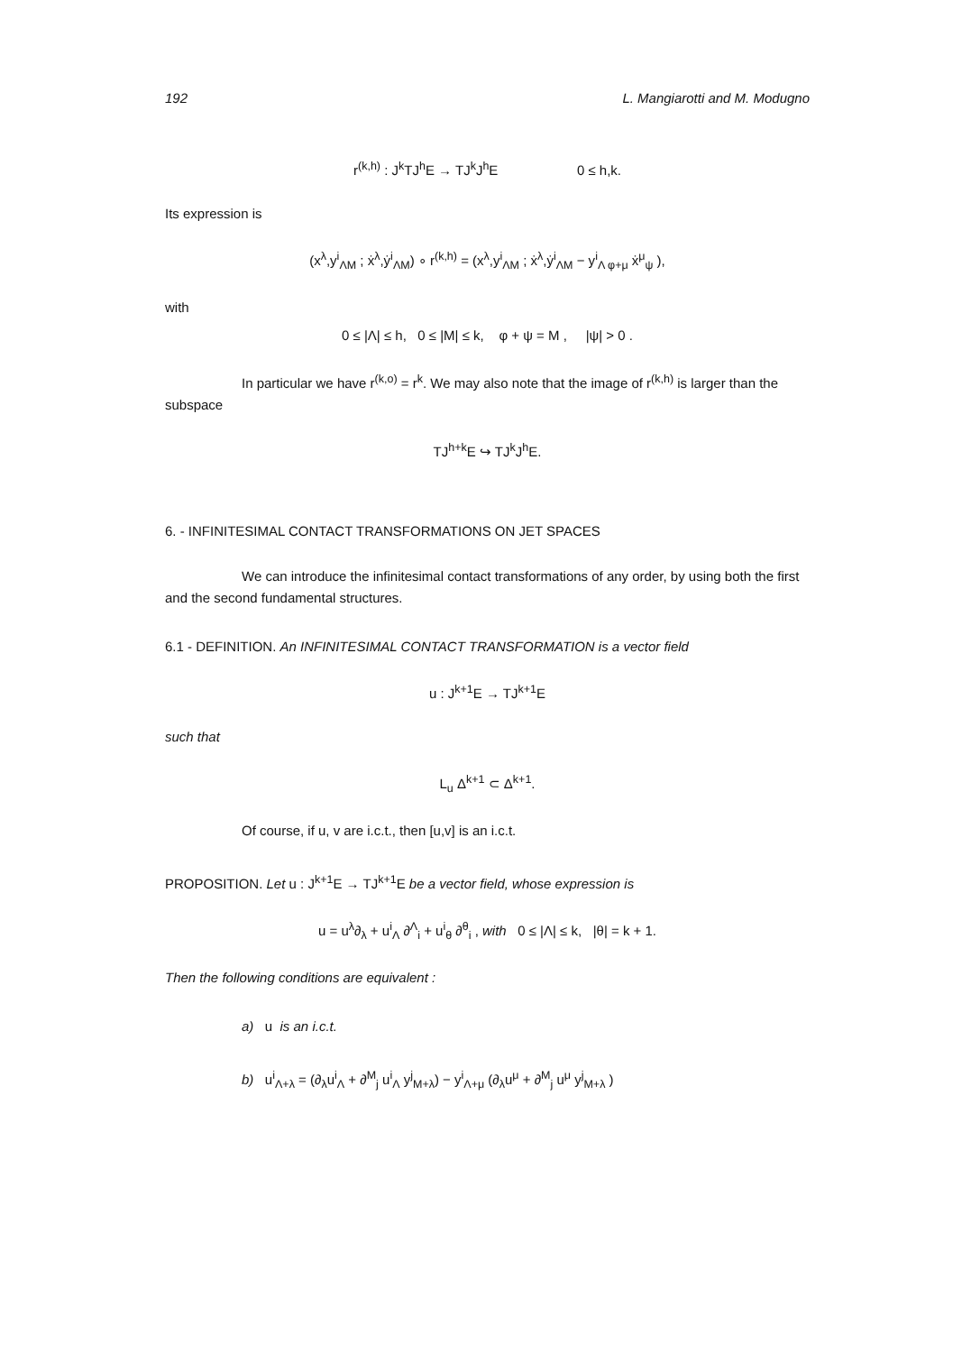192 L. Mangiarotti and M. Modugno
r<sup>(k,h)</sup> : J<sup>k</sup>TJ<sup>h</sup>E → TJ<sup>k</sup>J<sup>h</sup>E 0 ≤ h,k.
Its expression is
(x<sup>λ</sup>,y<sup>i</sup><sub>ΛM</sub> ; ẋ<sup>λ</sup>,ẏ<sup>i</sup><sub>ΛM</sub>) ∘ r<sup>(k,h)</sup> = (x<sup>λ</sup>,y<sup>i</sup><sub>ΛM</sub> ; ẋ<sup>λ</sup>,ẏ<sup>i</sup><sub>ΛM</sub> − y<sup>i</sup><sub>Λ φ+μ</sub> ẋ<sup>μ</sup><sub>ψ</sub> ),
with
0 ≤ |Λ| ≤ h, 0 ≤ |M| ≤ k, φ + ψ = M , |ψ| > 0 .
In particular we have r<sup>(k,o)</sup> = r<sup>k</sup>. We may also note that the image of r<sup>(k,h)</sup> is larger than the subspace
TJ<sup>h+k</sup>E ↪ TJ<sup>k</sup>J<sup>h</sup>E.
6. - INFINITESIMAL CONTACT TRANSFORMATIONS ON JET SPACES
We can introduce the infinitesimal contact transformations of any order, by using both the first and the second fundamental structures.
6.1 - DEFINITION. An INFINITESIMAL CONTACT TRANSFORMATION is a vector field
u : J<sup>k+1</sup>E → TJ<sup>k+1</sup>E
such that
L<sub>u</sub> Δ<sup>k+1</sup> ⊂ Δ<sup>k+1</sup>.
Of course, if u, v are i.c.t., then [u,v] is an i.c.t.
PROPOSITION. Let u : J<sup>k+1</sup>E → TJ<sup>k+1</sup>E be a vector field, whose expression is
u = u<sup>λ</sup>∂<sub>λ</sub> + u<sup>i</sup><sub>Λ</sub> ∂<sup>Λ</sup><sub>i</sub> + u<sup>i</sup><sub>θ</sub> ∂<sup>θ</sup><sub>i</sub> , with 0 ≤ |Λ| ≤ k, |θ| = k + 1.
Then the following conditions are equivalent :
a) u is an i.c.t.
b) u<sup>i</sup><sub>Λ+λ</sub> = (∂<sub>λ</sub>u<sup>i</sup><sub>Λ</sub> + ∂<sup>M</sup><sub>j</sub> u<sup>i</sup><sub>Λ</sub> y<sup>j</sup><sub>M+λ</sub>) − y<sup>i</sup><sub>Λ+μ</sub> (∂<sub>λ</sub>u<sup>μ</sup> + ∂<sup>M</sup><sub>j</sub> u<sup>μ</sup> y<sup>j</sup><sub>M+λ</sub> )